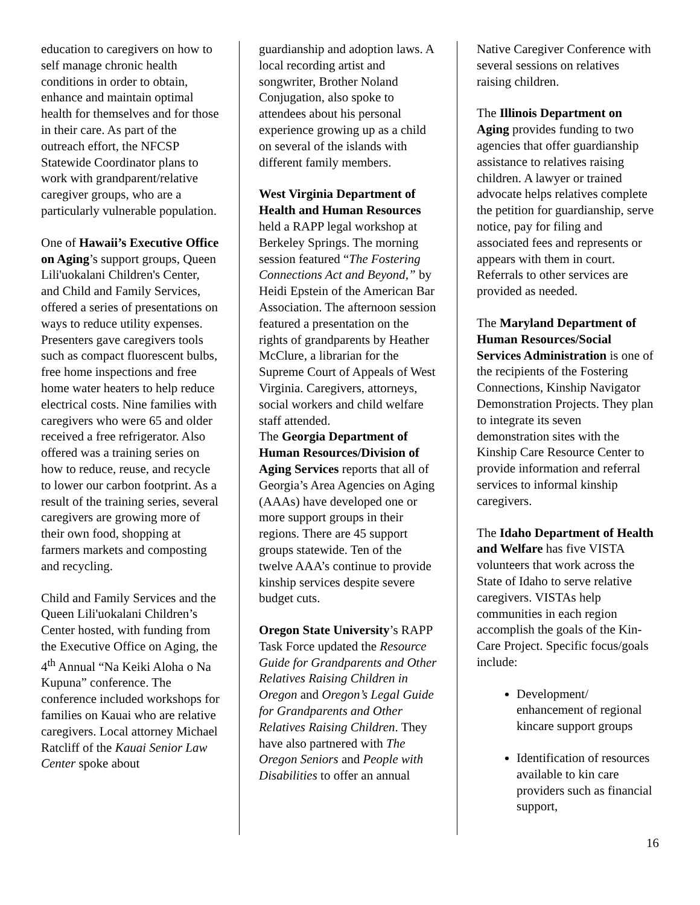education to caregivers on how to self manage chronic health conditions in order to obtain, enhance and maintain optimal health for themselves and for those in their care. As part of the outreach effort, the NFCSP Statewide Coordinator plans to work with grandparent/relative caregiver groups, who are a particularly vulnerable population.
One of Hawaii’s Executive Office on Aging’s support groups, Queen Lili'uokalani Children's Center, and Child and Family Services, offered a series of presentations on ways to reduce utility expenses. Presenters gave caregivers tools such as compact fluorescent bulbs, free home inspections and free home water heaters to help reduce electrical costs. Nine families with caregivers who were 65 and older received a free refrigerator. Also offered was a training series on how to reduce, reuse, and recycle to lower our carbon footprint. As a result of the training series, several caregivers are growing more of their own food, shopping at farmers markets and composting and recycling.
Child and Family Services and the Queen Lili'uokalani Children’s Center hosted, with funding from the Executive Office on Aging, the 4<sup>th</sup> Annual “Na Keiki Aloha o Na Kupuna” conference. The conference included workshops for families on Kauai who are relative caregivers. Local attorney Michael Ratcliff of the Kauai Senior Law Center spoke about
guardianship and adoption laws. A local recording artist and songwriter, Brother Noland Conjugation, also spoke to attendees about his personal experience growing up as a child on several of the islands with different family members.
West Virginia Department of Health and Human Resources held a RAPP legal workshop at Berkeley Springs. The morning session featured “The Fostering Connections Act and Beyond,” by Heidi Epstein of the American Bar Association. The afternoon session featured a presentation on the rights of grandparents by Heather McClure, a librarian for the Supreme Court of Appeals of West Virginia. Caregivers, attorneys, social workers and child welfare staff attended.
The Georgia Department of Human Resources/Division of Aging Services reports that all of Georgia’s Area Agencies on Aging (AAAs) have developed one or more support groups in their regions. There are 45 support groups statewide. Ten of the twelve AAA’s continue to provide kinship services despite severe budget cuts.
Oregon State University’s RAPP Task Force updated the Resource Guide for Grandparents and Other Relatives Raising Children in Oregon and Oregon’s Legal Guide for Grandparents and Other Relatives Raising Children. They have also partnered with The Oregon Seniors and People with Disabilities to offer an annual
Native Caregiver Conference with several sessions on relatives raising children.
The Illinois Department on Aging provides funding to two agencies that offer guardianship assistance to relatives raising children. A lawyer or trained advocate helps relatives complete the petition for guardianship, serve notice, pay for filing and associated fees and represents or appears with them in court. Referrals to other services are provided as needed.
The Maryland Department of Human Resources/Social Services Administration is one of the recipients of the Fostering Connections, Kinship Navigator Demonstration Projects. They plan to integrate its seven demonstration sites with the Kinship Care Resource Center to provide information and referral services to informal kinship caregivers.
The Idaho Department of Health and Welfare has five VISTA volunteers that work across the State of Idaho to serve relative caregivers. VISTAs help communities in each region accomplish the goals of the Kin-Care Project. Specific focus/goals include:
Development/ enhancement of regional kincare support groups
Identification of resources available to kin care providers such as financial support,
16